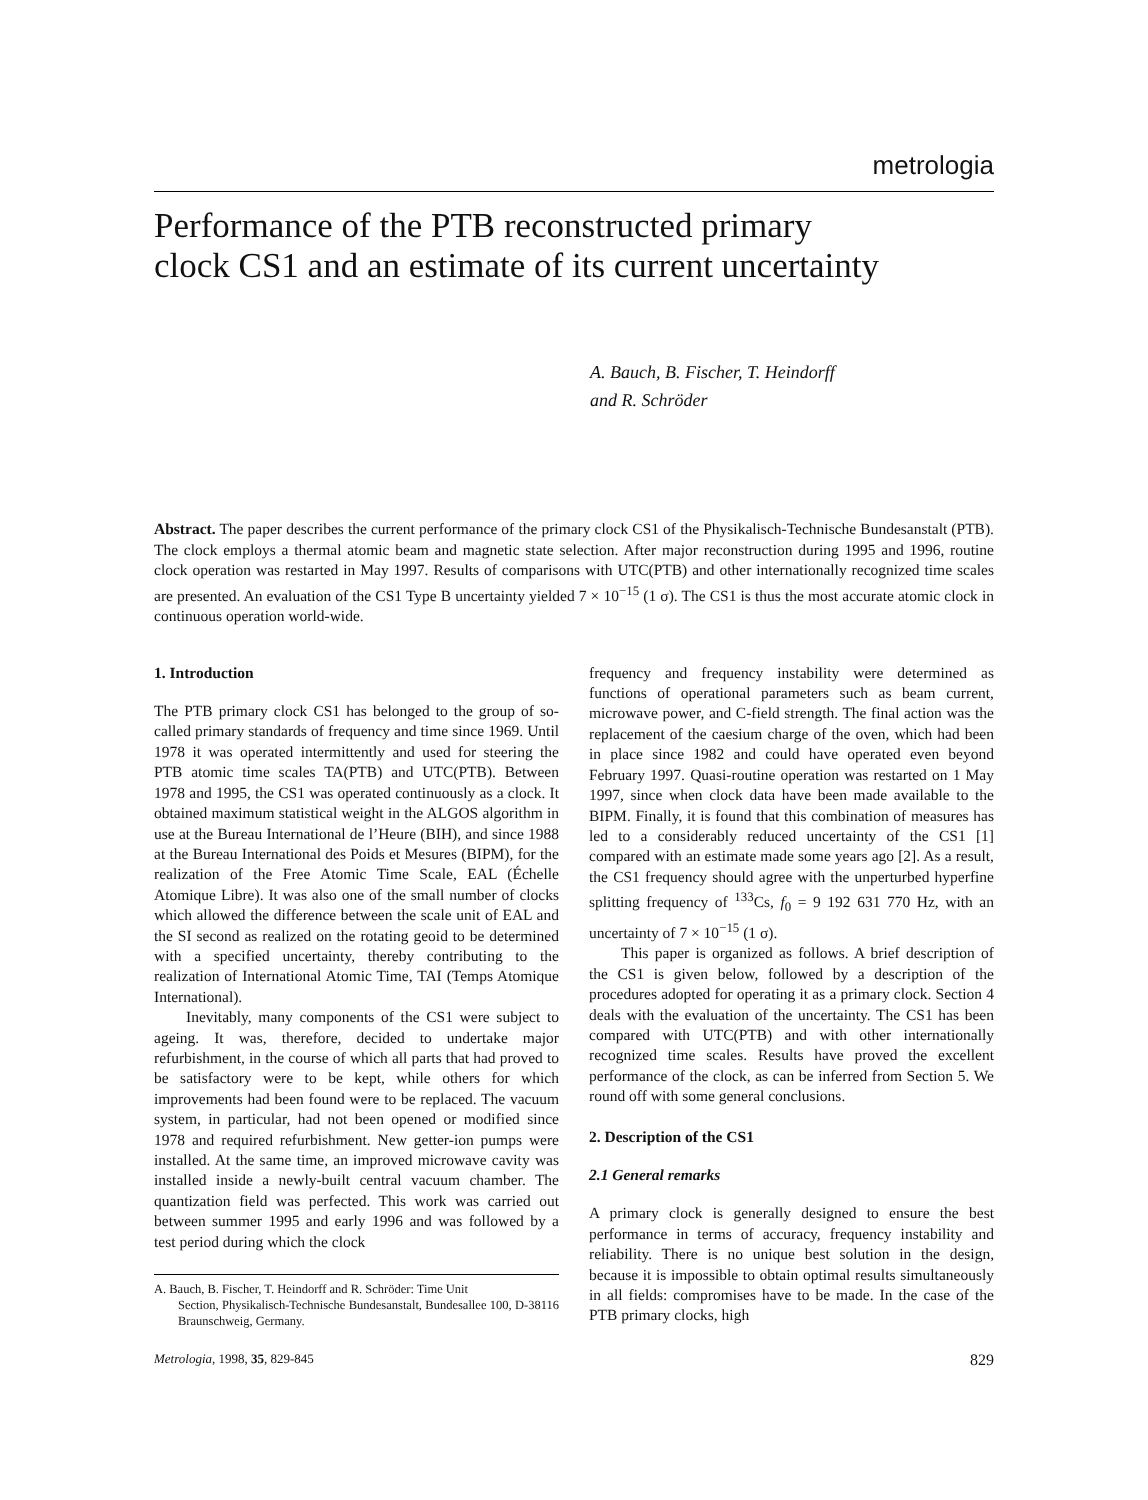metrologia
Performance of the PTB reconstructed primary
clock CS1 and an estimate of its current uncertainty
A. Bauch, B. Fischer, T. Heindorff
and R. Schröder
Abstract. The paper describes the current performance of the primary clock CS1 of the Physikalisch-Technische Bundesanstalt (PTB). The clock employs a thermal atomic beam and magnetic state selection. After major reconstruction during 1995 and 1996, routine clock operation was restarted in May 1997. Results of comparisons with UTC(PTB) and other internationally recognized time scales are presented. An evaluation of the CS1 Type B uncertainty yielded 7 × 10<sup>−15</sup> (1 σ). The CS1 is thus the most accurate atomic clock in continuous operation world-wide.
1. Introduction
The PTB primary clock CS1 has belonged to the group of so-called primary standards of frequency and time since 1969. Until 1978 it was operated intermittently and used for steering the PTB atomic time scales TA(PTB) and UTC(PTB). Between 1978 and 1995, the CS1 was operated continuously as a clock. It obtained maximum statistical weight in the ALGOS algorithm in use at the Bureau International de l’Heure (BIH), and since 1988 at the Bureau International des Poids et Mesures (BIPM), for the realization of the Free Atomic Time Scale, EAL (Échelle Atomique Libre). It was also one of the small number of clocks which allowed the difference between the scale unit of EAL and the SI second as realized on the rotating geoid to be determined with a specified uncertainty, thereby contributing to the realization of International Atomic Time, TAI (Temps Atomique International).
Inevitably, many components of the CS1 were subject to ageing. It was, therefore, decided to undertake major refurbishment, in the course of which all parts that had proved to be satisfactory were to be kept, while others for which improvements had been found were to be replaced. The vacuum system, in particular, had not been opened or modified since 1978 and required refurbishment. New getter-ion pumps were installed. At the same time, an improved microwave cavity was installed inside a newly-built central vacuum chamber. The quantization field was perfected. This work was carried out between summer 1995 and early 1996 and was followed by a test period during which the clock
A. Bauch, B. Fischer, T. Heindorff and R. Schröder: Time Unit
Section, Physikalisch-Technische Bundesanstalt, Bundesallee 100, D-38116 Braunschweig, Germany.
frequency and frequency instability were determined as functions of operational parameters such as beam current, microwave power, and C-field strength. The final action was the replacement of the caesium charge of the oven, which had been in place since 1982 and could have operated even beyond February 1997. Quasi-routine operation was restarted on 1 May 1997, since when clock data have been made available to the BIPM. Finally, it is found that this combination of measures has led to a considerably reduced uncertainty of the CS1 [1] compared with an estimate made some years ago [2]. As a result, the CS1 frequency should agree with the unperturbed hyperfine splitting frequency of <sup>133</sup>Cs, f<sub>0</sub> = 9 192 631 770 Hz, with an uncertainty of 7 × 10<sup>−15</sup> (1 σ).
This paper is organized as follows. A brief description of the CS1 is given below, followed by a description of the procedures adopted for operating it as a primary clock. Section 4 deals with the evaluation of the uncertainty. The CS1 has been compared with UTC(PTB) and with other internationally recognized time scales. Results have proved the excellent performance of the clock, as can be inferred from Section 5. We round off with some general conclusions.
2. Description of the CS1
2.1 General remarks
A primary clock is generally designed to ensure the best performance in terms of accuracy, frequency instability and reliability. There is no unique best solution in the design, because it is impossible to obtain optimal results simultaneously in all fields: compromises have to be made. In the case of the PTB primary clocks, high
Metrologia, 1998, 35, 829-845 829